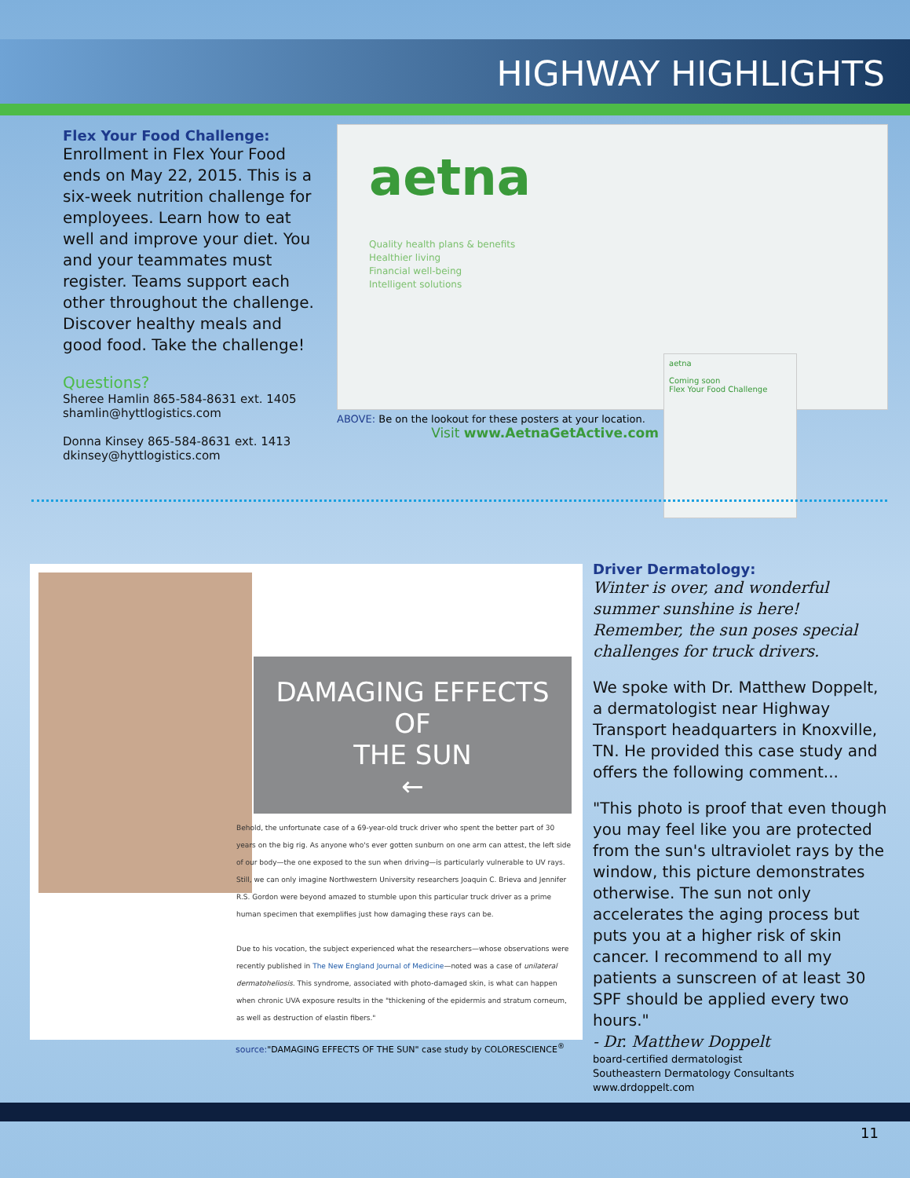HIGHWAY HIGHLIGHTS
Flex Your Food Challenge:
Enrollment in Flex Your Food ends on May 22, 2015. This is a six-week nutrition challenge for employees. Learn how to eat well and improve your diet. You and your teammates must register. Teams support each other throughout the challenge. Discover healthy meals and good food. Take the challenge!
Questions?
Sheree Hamlin 865-584-8631 ext. 1405
shamlin@hyttlogistics.com
Donna Kinsey 865-584-8631 ext. 1413
dkinsey@hyttlogistics.com
aetna
Quality health plans & benefits
Healthier living
Financial well-being
Intelligent solutions
ABOVE: Be on the lookout for these posters at your location.
Visit www.AetnaGetActive.com
aetna
Coming soon
Flex Your Food Challenge
DAMAGING EFFECTS OF
THE SUN
←
Behold, the unfortunate case of a 69-year-old truck driver who spent the better part of 30 years on the big rig. As anyone who's ever gotten sunburn on one arm can attest, the left side of our body—the one exposed to the sun when driving—is particularly vulnerable to UV rays. Still, we can only imagine Northwestern University researchers Joaquin C. Brieva and Jennifer R.S. Gordon were beyond amazed to stumble upon this particular truck driver as a prime human specimen that exemplifies just how damaging these rays can be.
Due to his vocation, the subject experienced what the researchers—whose observations were recently published in The New England Journal of Medicine—noted was a case of unilateral dermatoheliosis. This syndrome, associated with photo-damaged skin, is what can happen when chronic UVA exposure results in the "thickening of the epidermis and stratum corneum, as well as destruction of elastin fibers."
source:"DAMAGING EFFECTS OF THE SUN" case study by COLORESCIENCE<sup>®</sup>
Driver Dermatology:
Winter is over, and wonderful summer sunshine is here! Remember, the sun poses special challenges for truck drivers.
We spoke with Dr. Matthew Doppelt, a dermatologist near Highway Transport headquarters in Knoxville, TN. He provided this case study and offers the following comment...
"This photo is proof that even though you may feel like you are protected from the sun's ultraviolet rays by the window, this picture demonstrates otherwise. The sun not only accelerates the aging process but puts you at a higher risk of skin cancer. I recommend to all my patients a sunscreen of at least 30 SPF should be applied every two hours."
- Dr. Matthew Doppelt
board-certified dermatologist
Southeastern Dermatology Consultants
www.drdoppelt.com
11